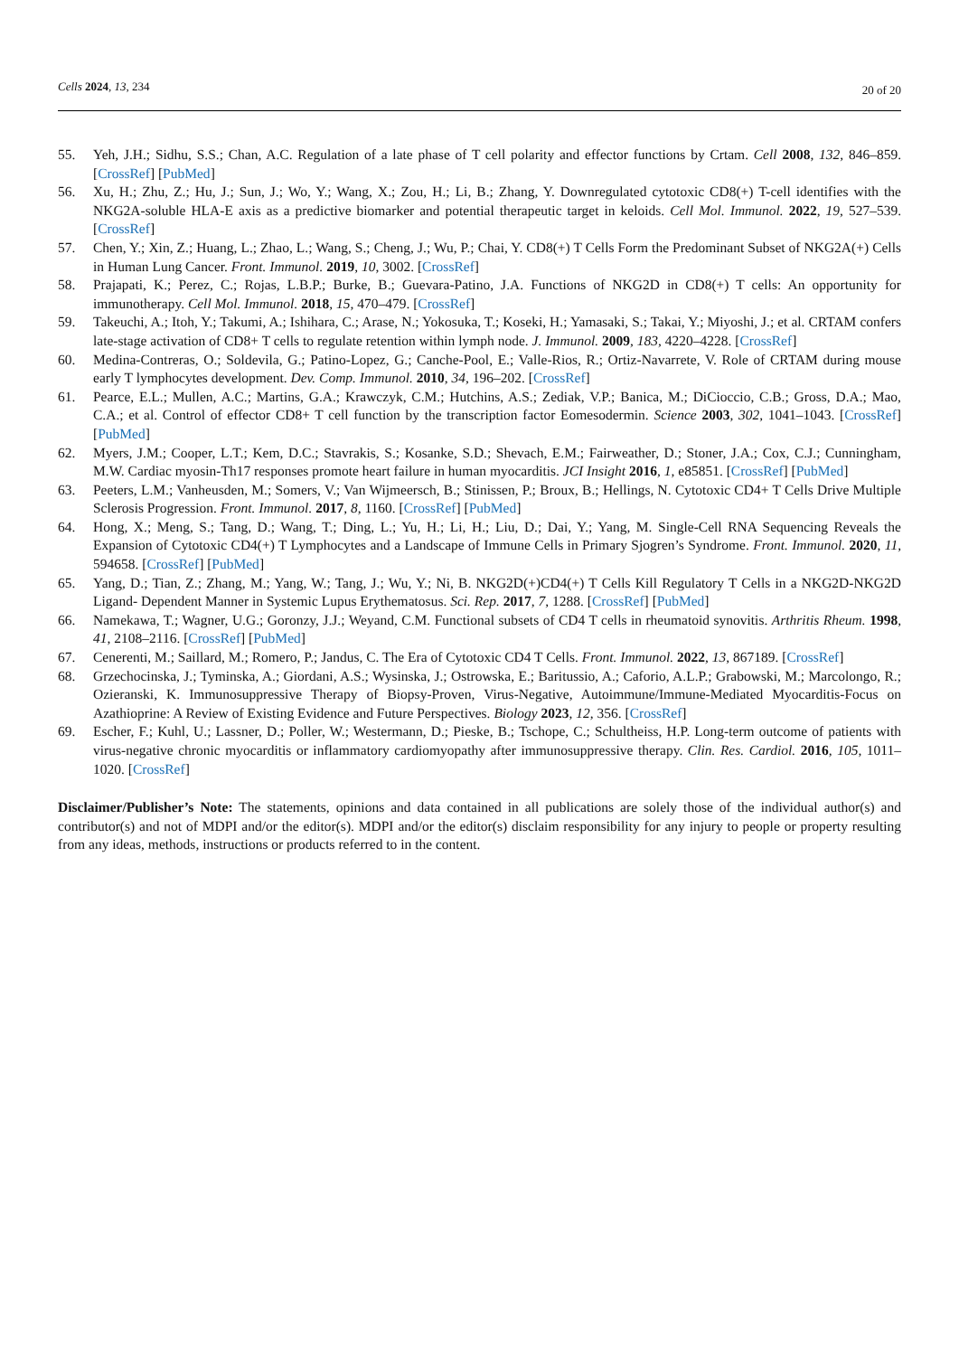Cells 2024, 13, 234
20 of 20
55. Yeh, J.H.; Sidhu, S.S.; Chan, A.C. Regulation of a late phase of T cell polarity and effector functions by Crtam. Cell 2008, 132, 846–859. [CrossRef] [PubMed]
56. Xu, H.; Zhu, Z.; Hu, J.; Sun, J.; Wo, Y.; Wang, X.; Zou, H.; Li, B.; Zhang, Y. Downregulated cytotoxic CD8(+) T-cell identifies with the NKG2A-soluble HLA-E axis as a predictive biomarker and potential therapeutic target in keloids. Cell Mol. Immunol. 2022, 19, 527–539. [CrossRef]
57. Chen, Y.; Xin, Z.; Huang, L.; Zhao, L.; Wang, S.; Cheng, J.; Wu, P.; Chai, Y. CD8(+) T Cells Form the Predominant Subset of NKG2A(+) Cells in Human Lung Cancer. Front. Immunol. 2019, 10, 3002. [CrossRef]
58. Prajapati, K.; Perez, C.; Rojas, L.B.P.; Burke, B.; Guevara-Patino, J.A. Functions of NKG2D in CD8(+) T cells: An opportunity for immunotherapy. Cell Mol. Immunol. 2018, 15, 470–479. [CrossRef]
59. Takeuchi, A.; Itoh, Y.; Takumi, A.; Ishihara, C.; Arase, N.; Yokosuka, T.; Koseki, H.; Yamasaki, S.; Takai, Y.; Miyoshi, J.; et al. CRTAM confers late-stage activation of CD8+ T cells to regulate retention within lymph node. J. Immunol. 2009, 183, 4220–4228. [CrossRef]
60. Medina-Contreras, O.; Soldevila, G.; Patino-Lopez, G.; Canche-Pool, E.; Valle-Rios, R.; Ortiz-Navarrete, V. Role of CRTAM during mouse early T lymphocytes development. Dev. Comp. Immunol. 2010, 34, 196–202. [CrossRef]
61. Pearce, E.L.; Mullen, A.C.; Martins, G.A.; Krawczyk, C.M.; Hutchins, A.S.; Zediak, V.P.; Banica, M.; DiCioccio, C.B.; Gross, D.A.; Mao, C.A.; et al. Control of effector CD8+ T cell function by the transcription factor Eomesodermin. Science 2003, 302, 1041–1043. [CrossRef] [PubMed]
62. Myers, J.M.; Cooper, L.T.; Kem, D.C.; Stavrakis, S.; Kosanke, S.D.; Shevach, E.M.; Fairweather, D.; Stoner, J.A.; Cox, C.J.; Cunningham, M.W. Cardiac myosin-Th17 responses promote heart failure in human myocarditis. JCI Insight 2016, 1, e85851. [CrossRef] [PubMed]
63. Peeters, L.M.; Vanheusden, M.; Somers, V.; Van Wijmeersch, B.; Stinissen, P.; Broux, B.; Hellings, N. Cytotoxic CD4+ T Cells Drive Multiple Sclerosis Progression. Front. Immunol. 2017, 8, 1160. [CrossRef] [PubMed]
64. Hong, X.; Meng, S.; Tang, D.; Wang, T.; Ding, L.; Yu, H.; Li, H.; Liu, D.; Dai, Y.; Yang, M. Single-Cell RNA Sequencing Reveals the Expansion of Cytotoxic CD4(+) T Lymphocytes and a Landscape of Immune Cells in Primary Sjogren’s Syndrome. Front. Immunol. 2020, 11, 594658. [CrossRef] [PubMed]
65. Yang, D.; Tian, Z.; Zhang, M.; Yang, W.; Tang, J.; Wu, Y.; Ni, B. NKG2D(+)CD4(+) T Cells Kill Regulatory T Cells in a NKG2D-NKG2D Ligand- Dependent Manner in Systemic Lupus Erythematosus. Sci. Rep. 2017, 7, 1288. [CrossRef] [PubMed]
66. Namekawa, T.; Wagner, U.G.; Goronzy, J.J.; Weyand, C.M. Functional subsets of CD4 T cells in rheumatoid synovitis. Arthritis Rheum. 1998, 41, 2108–2116. [CrossRef] [PubMed]
67. Cenerenti, M.; Saillard, M.; Romero, P.; Jandus, C. The Era of Cytotoxic CD4 T Cells. Front. Immunol. 2022, 13, 867189. [CrossRef]
68. Grzechocinska, J.; Tyminska, A.; Giordani, A.S.; Wysinska, J.; Ostrowska, E.; Baritussio, A.; Caforio, A.L.P.; Grabowski, M.; Marcolongo, R.; Ozieranski, K. Immunosuppressive Therapy of Biopsy-Proven, Virus-Negative, Autoimmune/Immune-Mediated Myocarditis-Focus on Azathioprine: A Review of Existing Evidence and Future Perspectives. Biology 2023, 12, 356. [CrossRef]
69. Escher, F.; Kuhl, U.; Lassner, D.; Poller, W.; Westermann, D.; Pieske, B.; Tschope, C.; Schultheiss, H.P. Long-term outcome of patients with virus-negative chronic myocarditis or inflammatory cardiomyopathy after immunosuppressive therapy. Clin. Res. Cardiol. 2016, 105, 1011–1020. [CrossRef]
Disclaimer/Publisher’s Note: The statements, opinions and data contained in all publications are solely those of the individual author(s) and contributor(s) and not of MDPI and/or the editor(s). MDPI and/or the editor(s) disclaim responsibility for any injury to people or property resulting from any ideas, methods, instructions or products referred to in the content.